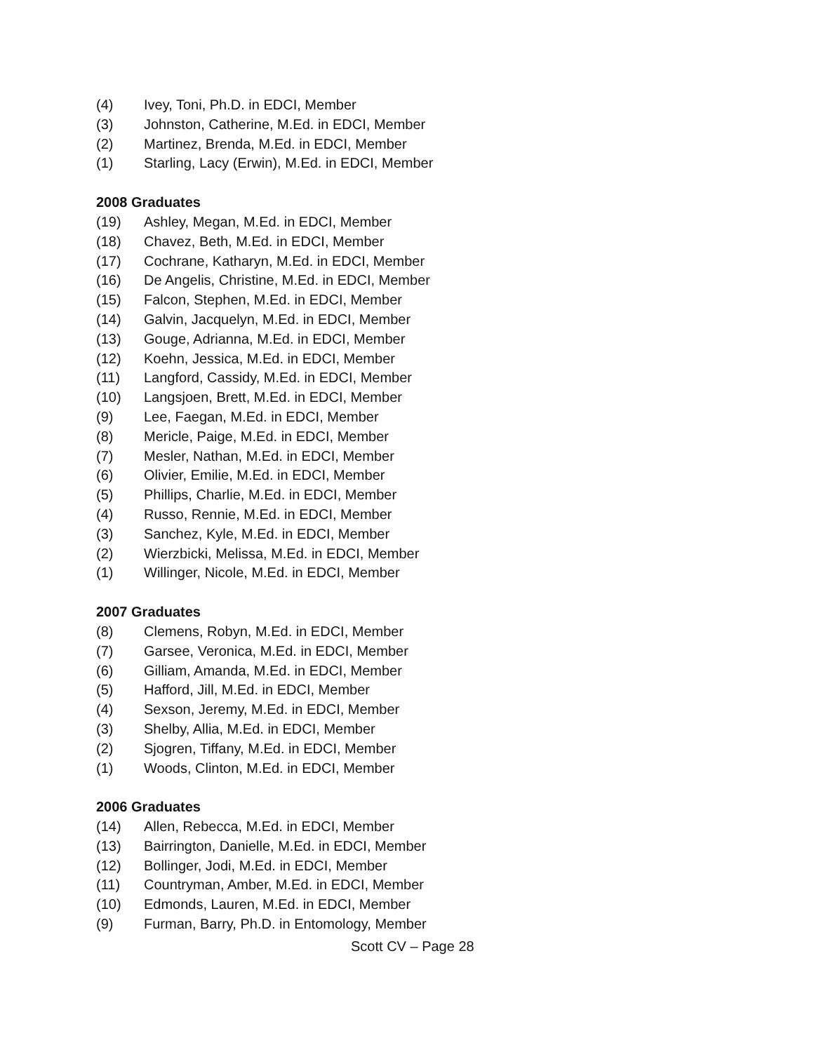(4) Ivey, Toni, Ph.D. in EDCI, Member
(3) Johnston, Catherine, M.Ed. in EDCI, Member
(2) Martinez, Brenda, M.Ed. in EDCI, Member
(1) Starling, Lacy (Erwin), M.Ed. in EDCI, Member
2008 Graduates
(19) Ashley, Megan, M.Ed. in EDCI, Member
(18) Chavez, Beth, M.Ed. in EDCI, Member
(17) Cochrane, Katharyn, M.Ed. in EDCI, Member
(16) De Angelis, Christine, M.Ed. in EDCI, Member
(15) Falcon, Stephen, M.Ed. in EDCI, Member
(14) Galvin, Jacquelyn, M.Ed. in EDCI, Member
(13) Gouge, Adrianna, M.Ed. in EDCI, Member
(12) Koehn, Jessica, M.Ed. in EDCI, Member
(11) Langford, Cassidy, M.Ed. in EDCI, Member
(10) Langsjoen, Brett, M.Ed. in EDCI, Member
(9) Lee, Faegan, M.Ed. in EDCI, Member
(8) Mericle, Paige, M.Ed. in EDCI, Member
(7) Mesler, Nathan, M.Ed. in EDCI, Member
(6) Olivier, Emilie, M.Ed. in EDCI, Member
(5) Phillips, Charlie, M.Ed. in EDCI, Member
(4) Russo, Rennie, M.Ed. in EDCI, Member
(3) Sanchez, Kyle, M.Ed. in EDCI, Member
(2) Wierzbicki, Melissa, M.Ed. in EDCI, Member
(1) Willinger, Nicole, M.Ed. in EDCI, Member
2007 Graduates
(8) Clemens, Robyn, M.Ed. in EDCI, Member
(7) Garsee, Veronica, M.Ed. in EDCI, Member
(6) Gilliam, Amanda, M.Ed. in EDCI, Member
(5) Hafford, Jill, M.Ed. in EDCI, Member
(4) Sexson, Jeremy, M.Ed. in EDCI, Member
(3) Shelby, Allia, M.Ed. in EDCI, Member
(2) Sjogren, Tiffany, M.Ed. in EDCI, Member
(1) Woods, Clinton, M.Ed. in EDCI, Member
2006 Graduates
(14) Allen, Rebecca, M.Ed. in EDCI, Member
(13) Bairrington, Danielle, M.Ed. in EDCI, Member
(12) Bollinger, Jodi, M.Ed. in EDCI, Member
(11) Countryman, Amber, M.Ed. in EDCI, Member
(10) Edmonds, Lauren, M.Ed. in EDCI, Member
(9) Furman, Barry, Ph.D. in Entomology, Member
Scott CV – Page 28